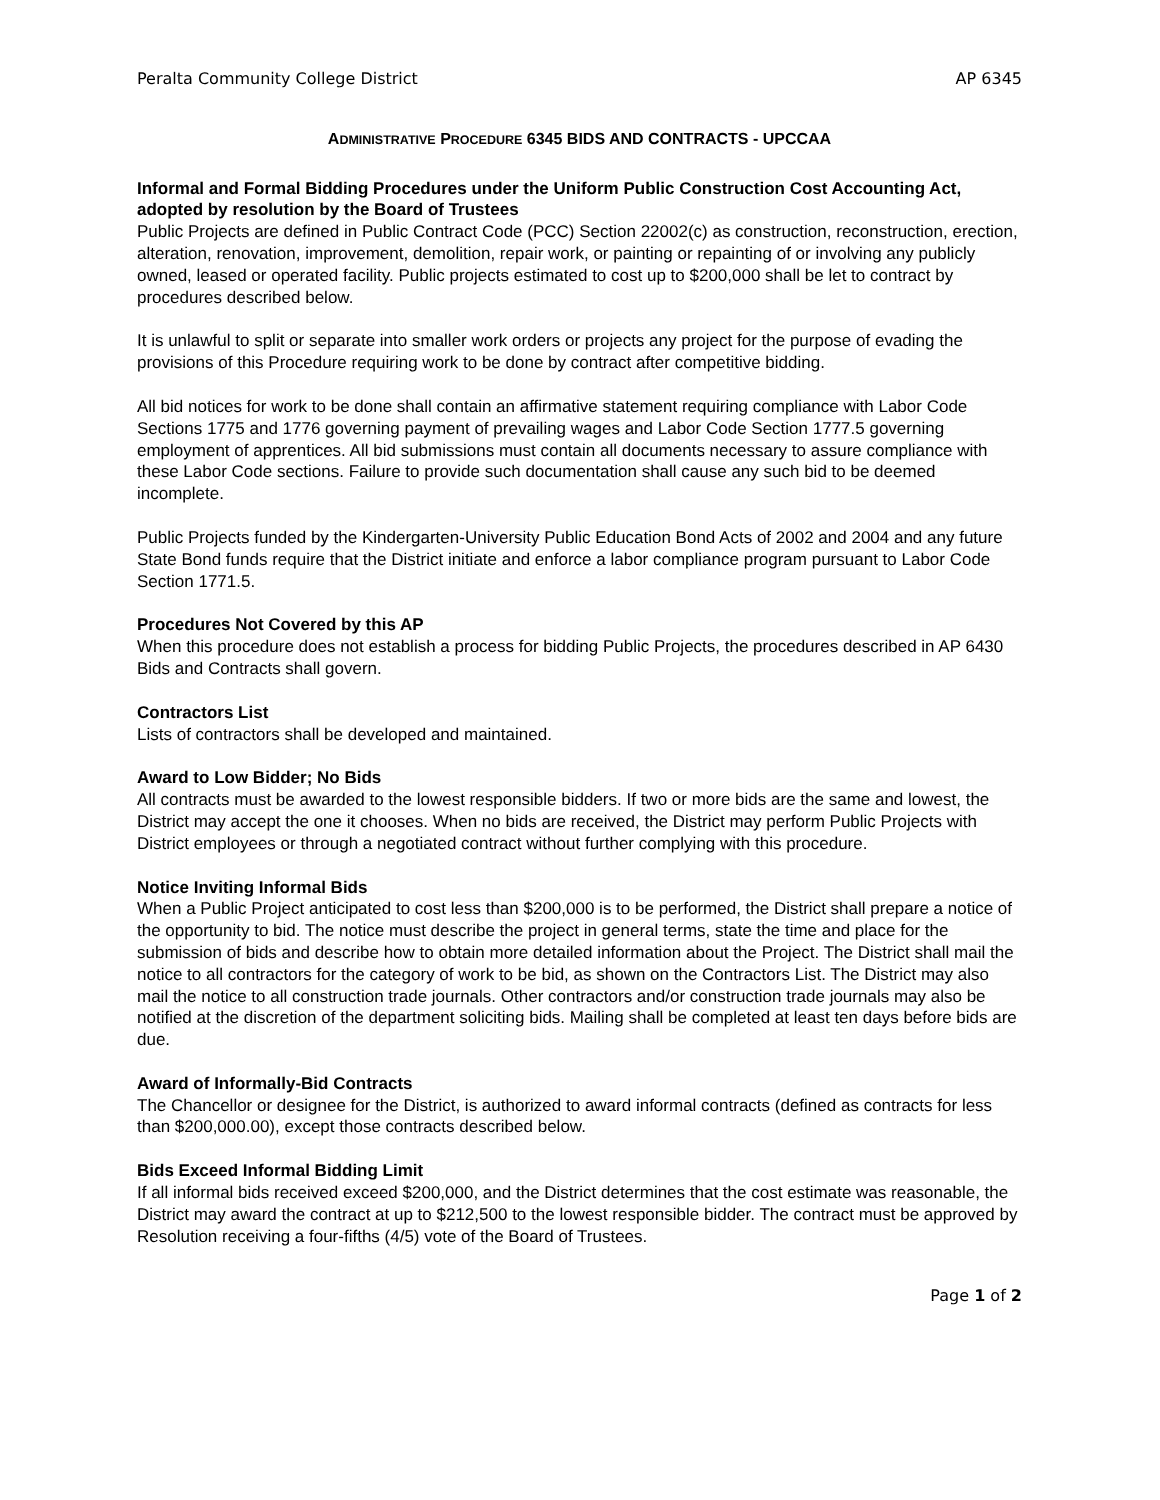Peralta Community College District AP 6345
ADMINISTRATIVE PROCEDURE 6345 BIDS AND CONTRACTS - UPCCAA
Informal and Formal Bidding Procedures under the Uniform Public Construction Cost Accounting Act, adopted by resolution by the Board of Trustees
Public Projects are defined in Public Contract Code (PCC) Section 22002(c) as construction, reconstruction, erection, alteration, renovation, improvement, demolition, repair work, or painting or repainting of or involving any publicly owned, leased or operated facility. Public projects estimated to cost up to $200,000 shall be let to contract by procedures described below.
It is unlawful to split or separate into smaller work orders or projects any project for the purpose of evading the provisions of this Procedure requiring work to be done by contract after competitive bidding.
All bid notices for work to be done shall contain an affirmative statement requiring compliance with Labor Code Sections 1775 and 1776 governing payment of prevailing wages and Labor Code Section 1777.5 governing employment of apprentices. All bid submissions must contain all documents necessary to assure compliance with these Labor Code sections. Failure to provide such documentation shall cause any such bid to be deemed incomplete.
Public Projects funded by the Kindergarten-University Public Education Bond Acts of 2002 and 2004 and any future State Bond funds require that the District initiate and enforce a labor compliance program pursuant to Labor Code Section 1771.5.
Procedures Not Covered by this AP
When this procedure does not establish a process for bidding Public Projects, the procedures described in AP 6430 Bids and Contracts shall govern.
Contractors List
Lists of contractors shall be developed and maintained.
Award to Low Bidder; No Bids
All contracts must be awarded to the lowest responsible bidders. If two or more bids are the same and lowest, the District may accept the one it chooses. When no bids are received, the District may perform Public Projects with District employees or through a negotiated contract without further complying with this procedure.
Notice Inviting Informal Bids
When a Public Project anticipated to cost less than $200,000 is to be performed, the District shall prepare a notice of the opportunity to bid. The notice must describe the project in general terms, state the time and place for the submission of bids and describe how to obtain more detailed information about the Project. The District shall mail the notice to all contractors for the category of work to be bid, as shown on the Contractors List. The District may also mail the notice to all construction trade journals. Other contractors and/or construction trade journals may also be notified at the discretion of the department soliciting bids. Mailing shall be completed at least ten days before bids are due.
Award of Informally-Bid Contracts
The Chancellor or designee for the District, is authorized to award informal contracts (defined as contracts for less than $200,000.00), except those contracts described below.
Bids Exceed Informal Bidding Limit
If all informal bids received exceed $200,000, and the District determines that the cost estimate was reasonable, the District may award the contract at up to $212,500 to the lowest responsible bidder. The contract must be approved by Resolution receiving a four-fifths (4/5) vote of the Board of Trustees.
Page 1 of 2